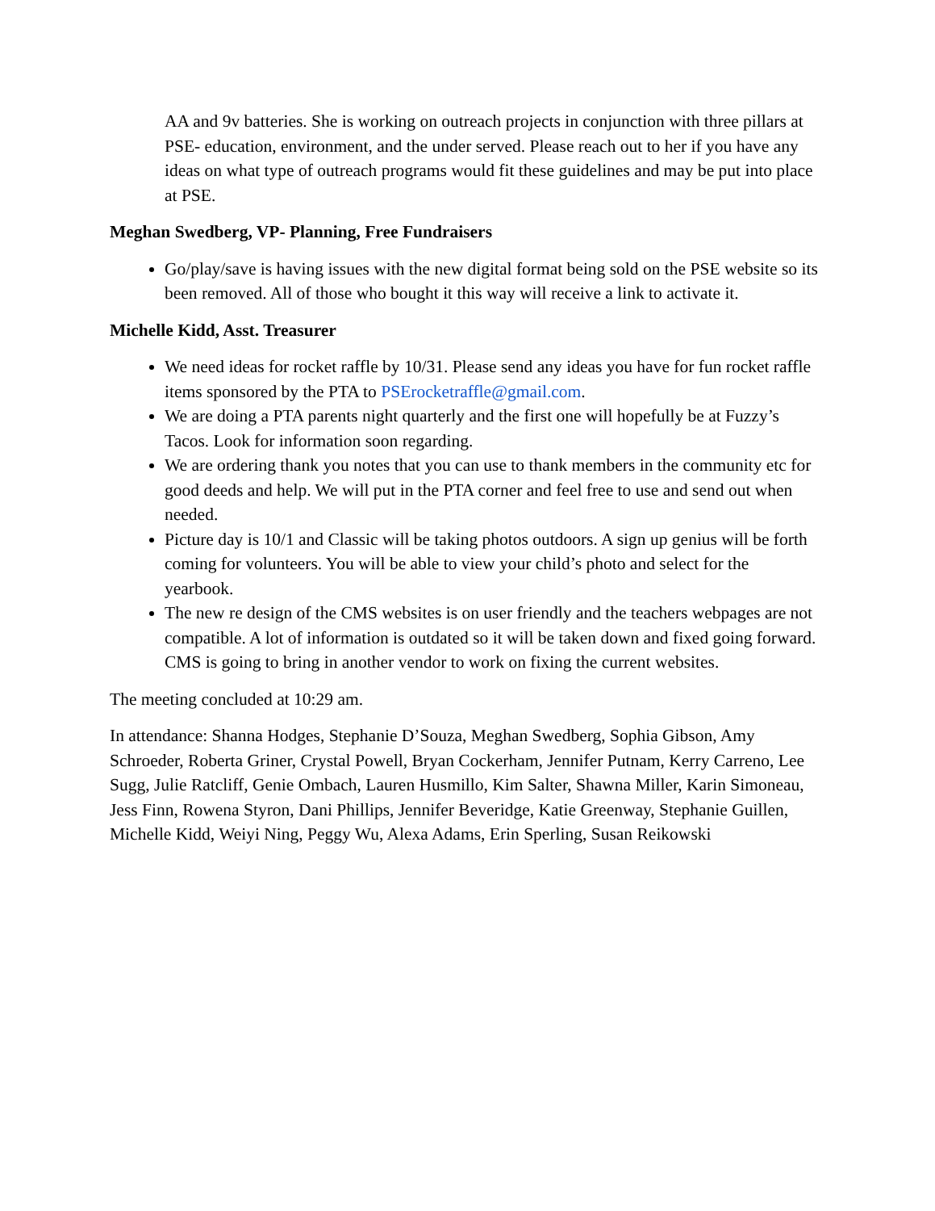AA and 9v batteries. She is working on outreach projects in conjunction with three pillars at PSE- education, environment, and the under served. Please reach out to her if you have any ideas on what type of outreach programs would fit these guidelines and may be put into place at PSE.
Meghan Swedberg, VP- Planning, Free Fundraisers
Go/play/save is having issues with the new digital format being sold on the PSE website so its been removed. All of those who bought it this way will receive a link to activate it.
Michelle Kidd, Asst. Treasurer
We need ideas for rocket raffle by 10/31. Please send any ideas you have for fun rocket raffle items sponsored by the PTA to PSErocketraffle@gmail.com.
We are doing a PTA parents night quarterly and the first one will hopefully be at Fuzzy’s Tacos. Look for information soon regarding.
We are ordering thank you notes that you can use to thank members in the community etc for good deeds and help. We will put in the PTA corner and feel free to use and send out when needed.
Picture day is 10/1 and Classic will be taking photos outdoors. A sign up genius will be forth coming for volunteers. You will be able to view your child’s photo and select for the yearbook.
The new re design of the CMS websites is on user friendly and the teachers webpages are not compatible. A lot of information is outdated so it will be taken down and fixed going forward. CMS is going to bring in another vendor to work on fixing the current websites.
The meeting concluded at 10:29 am.
In attendance: Shanna Hodges, Stephanie D’Souza, Meghan Swedberg, Sophia Gibson, Amy Schroeder, Roberta Griner, Crystal Powell, Bryan Cockerham, Jennifer Putnam, Kerry Carreno, Lee Sugg, Julie Ratcliff, Genie Ombach, Lauren Husmillo, Kim Salter, Shawna Miller, Karin Simoneau, Jess Finn, Rowena Styron, Dani Phillips, Jennifer Beveridge, Katie Greenway, Stephanie Guillen, Michelle Kidd, Weiyi Ning, Peggy Wu, Alexa Adams, Erin Sperling, Susan Reikowski